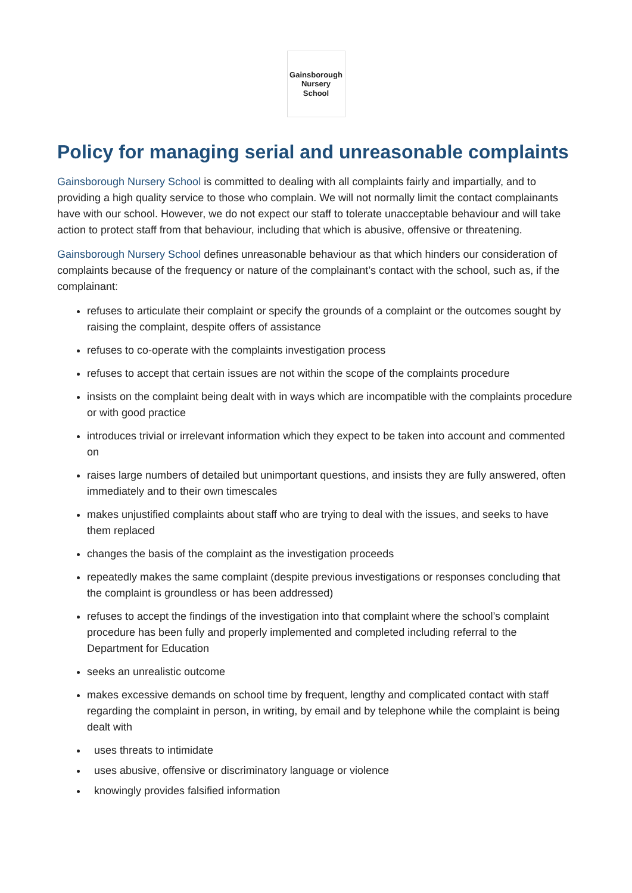Gainsborough
Nursery School
Policy for managing serial and unreasonable complaints
Gainsborough Nursery School is committed to dealing with all complaints fairly and impartially, and to providing a high quality service to those who complain. We will not normally limit the contact complainants have with our school. However, we do not expect our staff to tolerate unacceptable behaviour and will take action to protect staff from that behaviour, including that which is abusive, offensive or threatening.
Gainsborough Nursery School defines unreasonable behaviour as that which hinders our consideration of complaints because of the frequency or nature of the complainant’s contact with the school, such as, if the complainant:
refuses to articulate their complaint or specify the grounds of a complaint or the outcomes sought by raising the complaint, despite offers of assistance
refuses to co-operate with the complaints investigation process
refuses to accept that certain issues are not within the scope of the complaints procedure
insists on the complaint being dealt with in ways which are incompatible with the complaints procedure or with good practice
introduces trivial or irrelevant information which they expect to be taken into account and commented on
raises large numbers of detailed but unimportant questions, and insists they are fully answered, often immediately and to their own timescales
makes unjustified complaints about staff who are trying to deal with the issues, and seeks to have them replaced
changes the basis of the complaint as the investigation proceeds
repeatedly makes the same complaint (despite previous investigations or responses concluding that the complaint is groundless or has been addressed)
refuses to accept the findings of the investigation into that complaint where the school’s complaint procedure has been fully and properly implemented and completed including referral to the Department for Education
seeks an unrealistic outcome
makes excessive demands on school time by frequent, lengthy and complicated contact with staff regarding the complaint in person, in writing, by email and by telephone while the complaint is being dealt with
uses threats to intimidate
uses abusive, offensive or discriminatory language or violence
knowingly provides falsified information